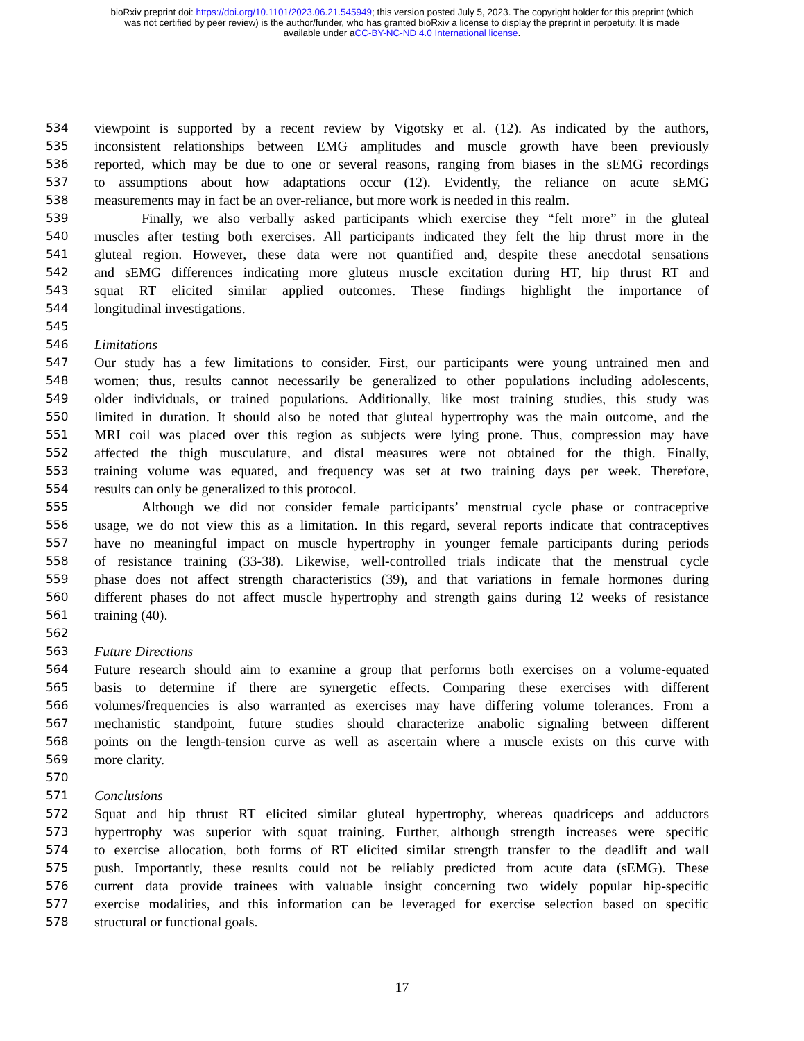bioRxiv preprint doi: https://doi.org/10.1101/2023.06.21.545949; this version posted July 5, 2023. The copyright holder for this preprint (which
was not certified by peer review) is the author/funder, who has granted bioRxiv a license to display the preprint in perpetuity. It is made
available under aCC-BY-NC-ND 4.0 International license.
534 viewpoint is supported by a recent review by Vigotsky et al. (12). As indicated by the authors,
535 inconsistent relationships between EMG amplitudes and muscle growth have been previously
536 reported, which may be due to one or several reasons, ranging from biases in the sEMG recordings
537 to assumptions about how adaptations occur (12). Evidently, the reliance on acute sEMG
538 measurements may in fact be an over-reliance, but more work is needed in this realm.
539 Finally, we also verbally asked participants which exercise they “felt more” in the gluteal
540 muscles after testing both exercises. All participants indicated they felt the hip thrust more in the
541 gluteal region. However, these data were not quantified and, despite these anecdotal sensations
542 and sEMG differences indicating more gluteus muscle excitation during HT, hip thrust RT and
543 squat RT elicited similar applied outcomes. These findings highlight the importance of
544 longitudinal investigations.
545
546 Limitations
547 Our study has a few limitations to consider. First, our participants were young untrained men and
548 women; thus, results cannot necessarily be generalized to other populations including adolescents,
549 older individuals, or trained populations. Additionally, like most training studies, this study was
550 limited in duration. It should also be noted that gluteal hypertrophy was the main outcome, and the
551 MRI coil was placed over this region as subjects were lying prone. Thus, compression may have
552 affected the thigh musculature, and distal measures were not obtained for the thigh. Finally,
553 training volume was equated, and frequency was set at two training days per week. Therefore,
554 results can only be generalized to this protocol.
555 Although we did not consider female participants’ menstrual cycle phase or contraceptive
556 usage, we do not view this as a limitation. In this regard, several reports indicate that contraceptives
557 have no meaningful impact on muscle hypertrophy in younger female participants during periods
558 of resistance training (33-38). Likewise, well-controlled trials indicate that the menstrual cycle
559 phase does not affect strength characteristics (39), and that variations in female hormones during
560 different phases do not affect muscle hypertrophy and strength gains during 12 weeks of resistance
561 training (40).
562
563 Future Directions
564 Future research should aim to examine a group that performs both exercises on a volume-equated
565 basis to determine if there are synergetic effects. Comparing these exercises with different
566 volumes/frequencies is also warranted as exercises may have differing volume tolerances. From a
567 mechanistic standpoint, future studies should characterize anabolic signaling between different
568 points on the length-tension curve as well as ascertain where a muscle exists on this curve with
569 more clarity.
570
571 Conclusions
572 Squat and hip thrust RT elicited similar gluteal hypertrophy, whereas quadriceps and adductors
573 hypertrophy was superior with squat training. Further, although strength increases were specific
574 to exercise allocation, both forms of RT elicited similar strength transfer to the deadlift and wall
575 push. Importantly, these results could not be reliably predicted from acute data (sEMG). These
576 current data provide trainees with valuable insight concerning two widely popular hip-specific
577 exercise modalities, and this information can be leveraged for exercise selection based on specific
578 structural or functional goals.
17